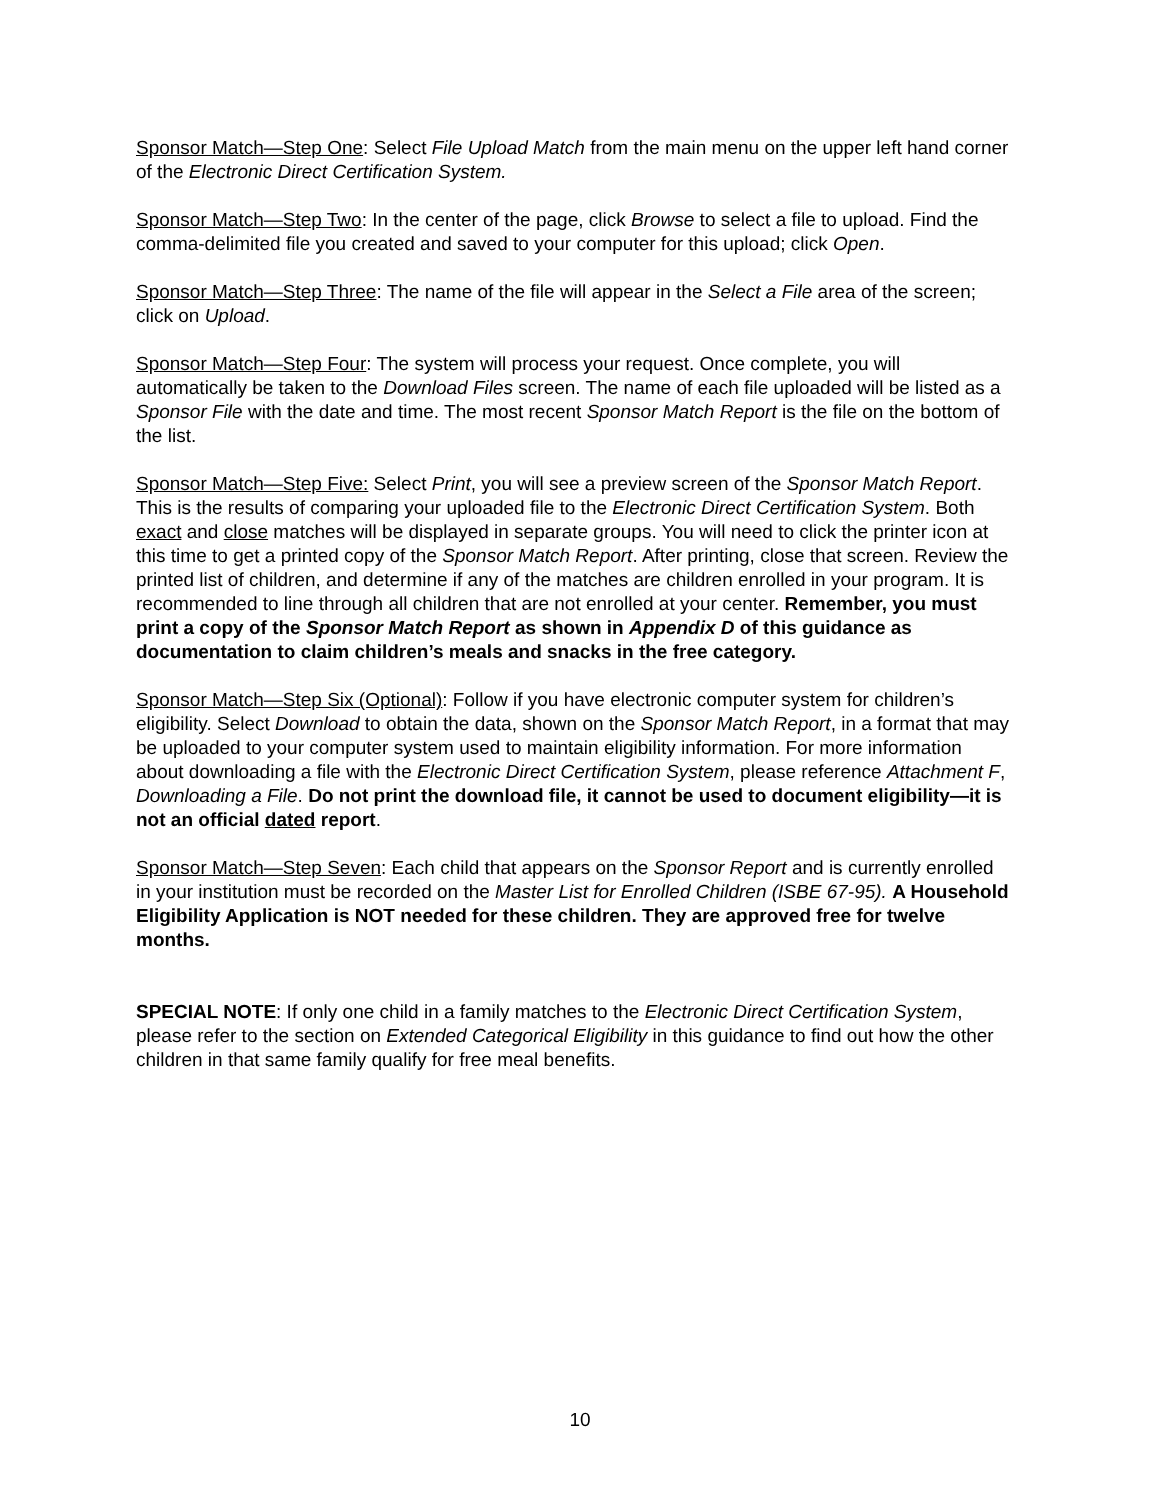Sponsor Match—Step One: Select File Upload Match from the main menu on the upper left hand corner of the Electronic Direct Certification System.
Sponsor Match—Step Two: In the center of the page, click Browse to select a file to upload. Find the comma-delimited file you created and saved to your computer for this upload; click Open.
Sponsor Match—Step Three: The name of the file will appear in the Select a File area of the screen; click on Upload.
Sponsor Match—Step Four: The system will process your request. Once complete, you will automatically be taken to the Download Files screen. The name of each file uploaded will be listed as a Sponsor File with the date and time. The most recent Sponsor Match Report is the file on the bottom of the list.
Sponsor Match—Step Five: Select Print, you will see a preview screen of the Sponsor Match Report. This is the results of comparing your uploaded file to the Electronic Direct Certification System. Both exact and close matches will be displayed in separate groups. You will need to click the printer icon at this time to get a printed copy of the Sponsor Match Report. After printing, close that screen. Review the printed list of children, and determine if any of the matches are children enrolled in your program. It is recommended to line through all children that are not enrolled at your center. Remember, you must print a copy of the Sponsor Match Report as shown in Appendix D of this guidance as documentation to claim children’s meals and snacks in the free category.
Sponsor Match—Step Six (Optional): Follow if you have electronic computer system for children’s eligibility. Select Download to obtain the data, shown on the Sponsor Match Report, in a format that may be uploaded to your computer system used to maintain eligibility information. For more information about downloading a file with the Electronic Direct Certification System, please reference Attachment F, Downloading a File. Do not print the download file, it cannot be used to document eligibility—it is not an official dated report.
Sponsor Match—Step Seven: Each child that appears on the Sponsor Report and is currently enrolled in your institution must be recorded on the Master List for Enrolled Children (ISBE 67-95). A Household Eligibility Application is NOT needed for these children. They are approved free for twelve months.
SPECIAL NOTE: If only one child in a family matches to the Electronic Direct Certification System, please refer to the section on Extended Categorical Eligibility in this guidance to find out how the other children in that same family qualify for free meal benefits.
10